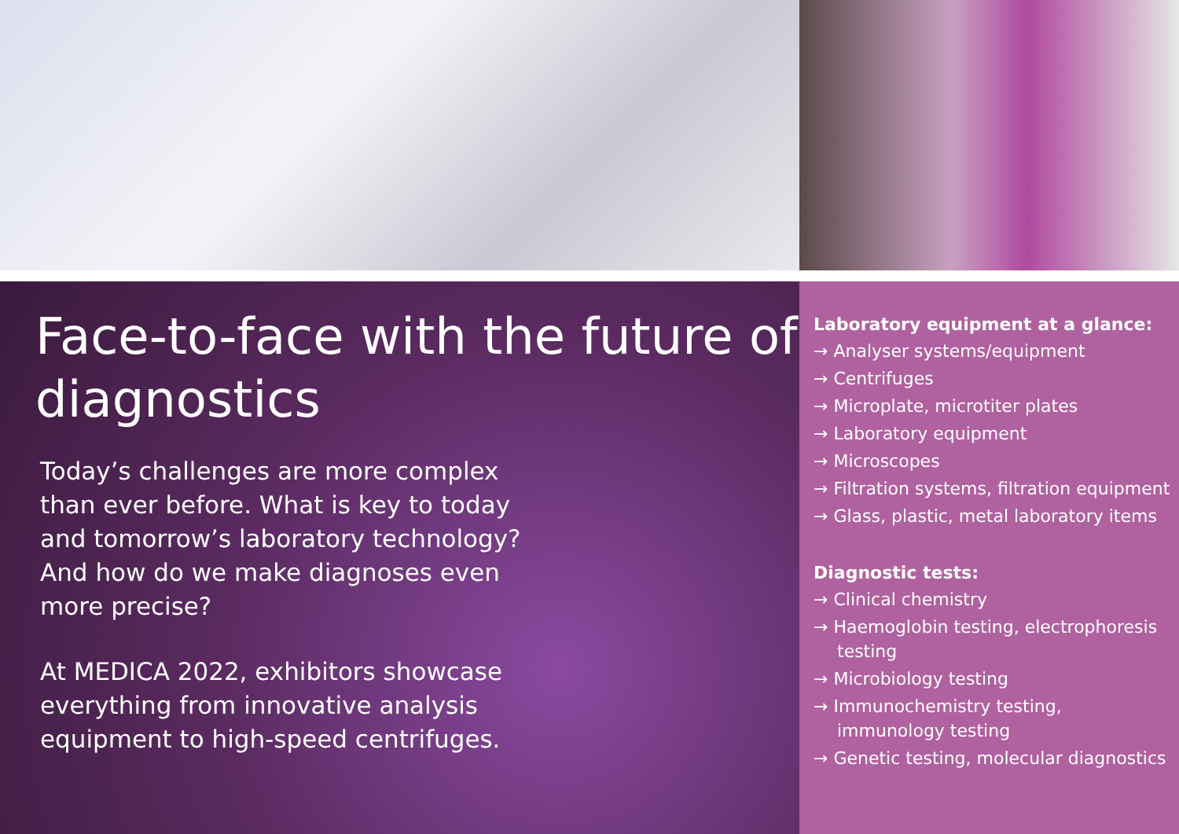Face-to-face with the future of diagnostics
Today’s challenges are more complex than ever before. What is key to today and tomorrow’s laboratory technology? And how do we make diagnoses even more precise?
At MEDICA 2022, exhibitors showcase everything from innovative analysis equipment to high-speed centrifuges.
Laboratory equipment at a glance:
→ Analyser systems/equipment
→ Centrifuges
→ Microplate, microtiter plates
→ Laboratory equipment
→ Microscopes
→ Filtration systems, filtration equipment
→ Glass, plastic, metal laboratory items
Diagnostic tests:
→ Clinical chemistry
→ Haemoglobin testing, electrophoresis testing
→ Microbiology testing
→ Immunochemistry testing, immunology testing
→ Genetic testing, molecular diagnostics